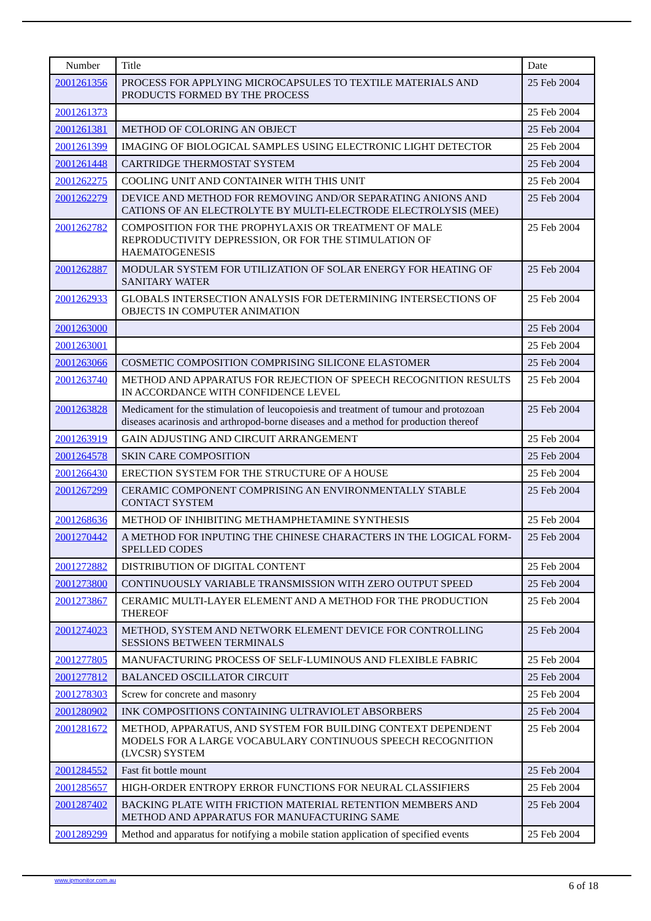| Number | Title | Date |
| --- | --- | --- |
| 2001261356 | PROCESS FOR APPLYING MICROCAPSULES TO TEXTILE MATERIALS AND PRODUCTS FORMED BY THE PROCESS | 25 Feb 2004 |
| 2001261373 | | 25 Feb 2004 |
| 2001261381 | METHOD OF COLORING AN OBJECT | 25 Feb 2004 |
| 2001261399 | IMAGING OF BIOLOGICAL SAMPLES USING ELECTRONIC LIGHT DETECTOR | 25 Feb 2004 |
| 2001261448 | CARTRIDGE THERMOSTAT SYSTEM | 25 Feb 2004 |
| 2001262275 | COOLING UNIT AND CONTAINER WITH THIS UNIT | 25 Feb 2004 |
| 2001262279 | DEVICE AND METHOD FOR REMOVING AND/OR SEPARATING ANIONS AND CATIONS OF AN ELECTROLYTE BY MULTI-ELECTRODE ELECTROLYSIS (MEE) | 25 Feb 2004 |
| 2001262782 | COMPOSITION FOR THE PROPHYLAXIS OR TREATMENT OF MALE REPRODUCTIVITY DEPRESSION, OR FOR THE STIMULATION OF HAEMATOGENESIS | 25 Feb 2004 |
| 2001262887 | MODULAR SYSTEM FOR UTILIZATION OF SOLAR ENERGY FOR HEATING OF SANITARY WATER | 25 Feb 2004 |
| 2001262933 | GLOBALS INTERSECTION ANALYSIS FOR DETERMINING INTERSECTIONS OF OBJECTS IN COMPUTER ANIMATION | 25 Feb 2004 |
| 2001263000 | | 25 Feb 2004 |
| 2001263001 | | 25 Feb 2004 |
| 2001263066 | COSMETIC COMPOSITION COMPRISING SILICONE ELASTOMER | 25 Feb 2004 |
| 2001263740 | METHOD AND APPARATUS FOR REJECTION OF SPEECH RECOGNITION RESULTS IN ACCORDANCE WITH CONFIDENCE LEVEL | 25 Feb 2004 |
| 2001263828 | Medicament for the stimulation of leucopoiesis and treatment of tumour and protozoan diseases acarinosis and arthropod-borne diseases and a method for production thereof | 25 Feb 2004 |
| 2001263919 | GAIN ADJUSTING AND CIRCUIT ARRANGEMENT | 25 Feb 2004 |
| 2001264578 | SKIN CARE COMPOSITION | 25 Feb 2004 |
| 2001266430 | ERECTION SYSTEM FOR THE STRUCTURE OF A HOUSE | 25 Feb 2004 |
| 2001267299 | CERAMIC COMPONENT COMPRISING AN ENVIRONMENTALLY STABLE CONTACT SYSTEM | 25 Feb 2004 |
| 2001268636 | METHOD OF INHIBITING METHAMPHETAMINE SYNTHESIS | 25 Feb 2004 |
| 2001270442 | A METHOD FOR INPUTING THE CHINESE CHARACTERS IN THE LOGICAL FORM-SPELLED CODES | 25 Feb 2004 |
| 2001272882 | DISTRIBUTION OF DIGITAL CONTENT | 25 Feb 2004 |
| 2001273800 | CONTINUOUSLY VARIABLE TRANSMISSION WITH ZERO OUTPUT SPEED | 25 Feb 2004 |
| 2001273867 | CERAMIC MULTI-LAYER ELEMENT AND A METHOD FOR THE PRODUCTION THEREOF | 25 Feb 2004 |
| 2001274023 | METHOD, SYSTEM AND NETWORK ELEMENT DEVICE FOR CONTROLLING SESSIONS BETWEEN TERMINALS | 25 Feb 2004 |
| 2001277805 | MANUFACTURING PROCESS OF SELF-LUMINOUS AND FLEXIBLE FABRIC | 25 Feb 2004 |
| 2001277812 | BALANCED OSCILLATOR CIRCUIT | 25 Feb 2004 |
| 2001278303 | Screw for concrete and masonry | 25 Feb 2004 |
| 2001280902 | INK COMPOSITIONS CONTAINING ULTRAVIOLET ABSORBERS | 25 Feb 2004 |
| 2001281672 | METHOD, APPARATUS, AND SYSTEM FOR BUILDING CONTEXT DEPENDENT MODELS FOR A LARGE VOCABULARY CONTINUOUS SPEECH RECOGNITION (LVCSR) SYSTEM | 25 Feb 2004 |
| 2001284552 | Fast fit bottle mount | 25 Feb 2004 |
| 2001285657 | HIGH-ORDER ENTROPY ERROR FUNCTIONS FOR NEURAL CLASSIFIERS | 25 Feb 2004 |
| 2001287402 | BACKING PLATE WITH FRICTION MATERIAL RETENTION MEMBERS AND METHOD AND APPARATUS FOR MANUFACTURING SAME | 25 Feb 2004 |
| 2001289299 | Method and apparatus for notifying a mobile station application of specified events | 25 Feb 2004 |
www.ipmonitor.com.au 6 of 18